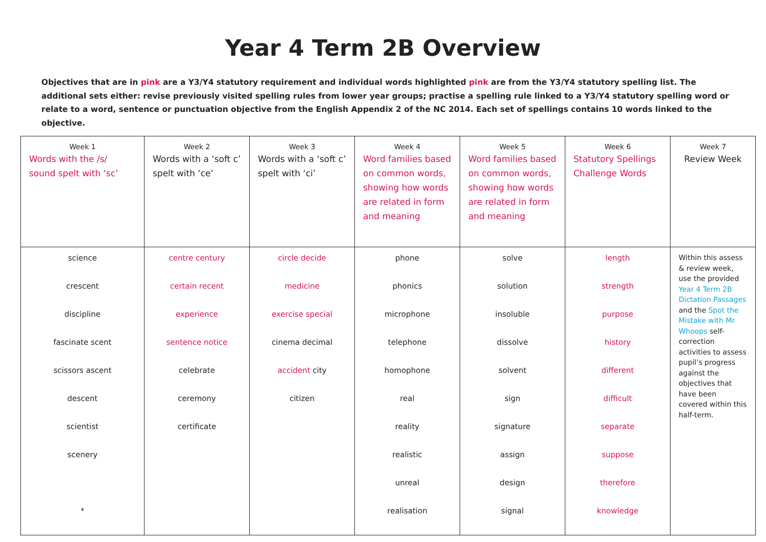Year 4 Term 2B Overview
Objectives that are in pink are a Y3/Y4 statutory requirement and individual words highlighted pink are from the Y3/Y4 statutory spelling list. The additional sets either: revise previously visited spelling rules from lower year groups; practise a spelling rule linked to a Y3/Y4 statutory spelling word or relate to a word, sentence or punctuation objective from the English Appendix 2 of the NC 2014. Each set of spellings contains 10 words linked to the objective.
| Week 1 Words with the /s/ sound spelt with ‘sc’ | Week 2 Words with a ‘soft c’ spelt with ‘ce’ | Week 3 Words with a ‘soft c’ spelt with ‘ci’ | Week 4 Word families based on common words, showing how words are related in form and meaning | Week 5 Word families based on common words, showing how words are related in form and meaning | Week 6 Statutory Spellings Challenge Words | Week 7 Review Week |
| science crescent discipline fascinate scent scissors ascent descent scientist scenery * | centre century certain recent experience sentence notice celebrate ceremony certificate | circle decide medicine exercise special cinema decimal accident city citizen | phone phonics microphone telephone homophone real reality realistic unreal realisation | solve solution insoluble dissolve solvent sign signature assign design signal | length strength purpose history different difficult separate suppose therefore knowledge | Within this assess & review week, use the provided Year 4 Term 2B Dictation Passages and the Spot the Mistake with Mr Whoops self-correction activities to assess pupil’s progress against the objectives that have been covered within this half-term. |